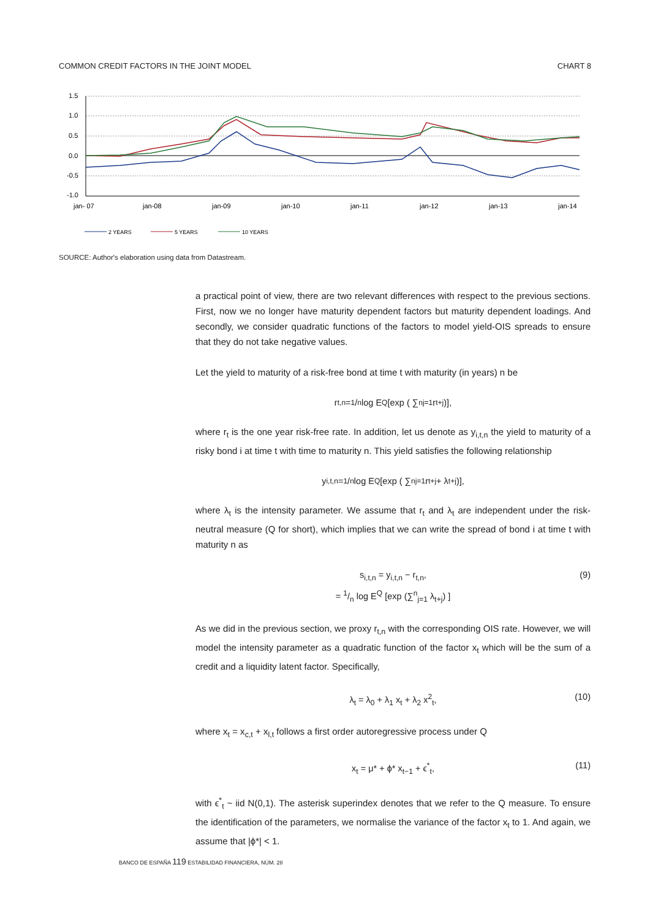COMMON CREDIT FACTORS IN THE JOINT MODEL CHART 8
1.5
1.0
0.5
0.0
-0.5
-1.0
jan- 07
jan-08
jan-09
jan-10
jan-11
jan-12
jan-13
jan-14
2 YEARS
5 YEARS
10 YEARS
SOURCE: Author's elaboration using data from Datastream.
a practical point of view, there are two relevant differences with respect to the previous sections. First, now we no longer have maturity dependent factors but maturity dependent loadings. And secondly, we consider quadratic functions of the factors to model yield-OIS spreads to ensure that they do not take negative values.
Let the yield to maturity of a risk-free bond at time t with maturity (in years) n be
r<sub>t,n</sub> = 1/n log E<sup>Q</sup> [exp ( ∑<sup>n</sup><sub>j=1</sub> r<sub>t+j</sub> )],
where r<sub>t</sub> is the one year risk-free rate. In addition, let us denote as y<sub>i,t,n</sub> the yield to maturity of a risky bond i at time t with time to maturity n. This yield satisfies the following relationship
y<sub>i,t,n</sub> = 1/n log E<sup>Q</sup> [exp ( ∑<sup>n</sup><sub>j=1</sub> r<sub>t+j</sub> + λ<sub>t+j</sub> )],
where λ<sub>t</sub> is the intensity parameter. We assume that r<sub>t</sub> and λ<sub>t</sub> are independent under the risk-neutral measure (Q for short), which implies that we can write the spread of bond i at time t with maturity n as
s<sub>i,t,n</sub> = y<sub>i,t,n</sub> − r<sub>t,n</sub>,
= 1/n log E<sup>Q</sup> [exp (∑<sup>n</sup><sub>j=1</sub> λ<sub>t+j</sub>) ] (9)
As we did in the previous section, we proxy r<sub>t,n</sub> with the corresponding OIS rate. However, we will model the intensity parameter as a quadratic function of the factor x<sub>t</sub> which will be the sum of a credit and a liquidity latent factor. Specifically,
λ<sub>t</sub> = λ<sub>0</sub> + λ<sub>1</sub> x<sub>t</sub> + λ<sub>2</sub> x<sup>2</sup><sub>t</sub>, (10)
where x<sub>t</sub> = x<sub>c,t</sub> + x<sub>l,t</sub> follows a first order autoregressive process under Q
x<sub>t</sub> = μ* + ϕ* x<sub>t−1</sub> + ϵ<sup>*</sup><sub>t</sub>, (11)
with ϵ<sup>*</sup><sub>t</sub> ~ iid N(0,1). The asterisk superindex denotes that we refer to the Q measure. To ensure the identification of the parameters, we normalise the variance of the factor x<sub>t</sub> to 1. And again, we assume that |ϕ*| < 1.
BANCO DE ESPAÑA 119 ESTABILIDAD FINANCIERA, NÚM. 28